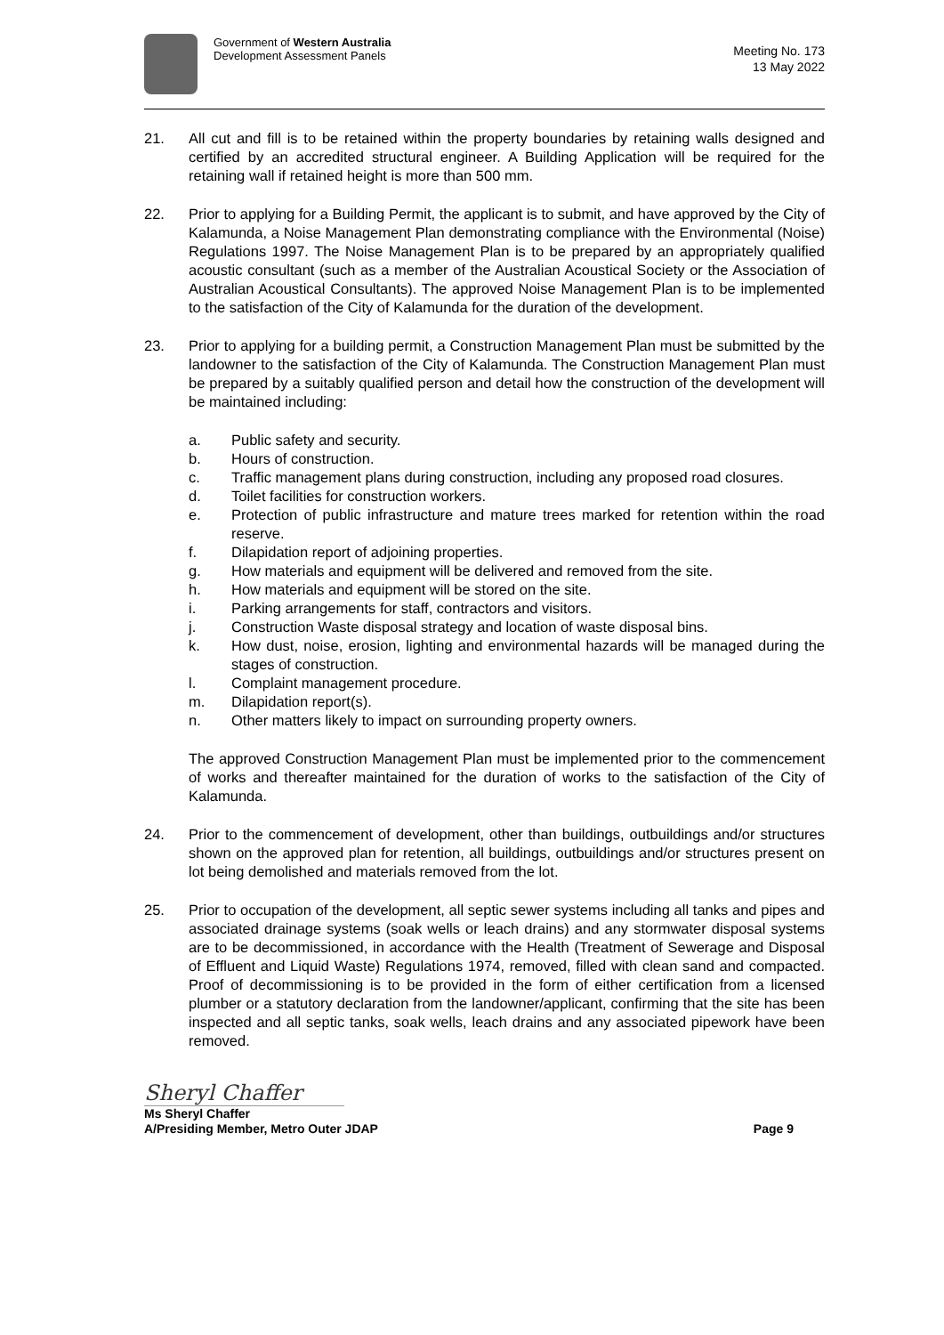Government of Western Australia
Development Assessment Panels
Meeting No. 173
13 May 2022
21. All cut and fill is to be retained within the property boundaries by retaining walls designed and certified by an accredited structural engineer. A Building Application will be required for the retaining wall if retained height is more than 500 mm.
22. Prior to applying for a Building Permit, the applicant is to submit, and have approved by the City of Kalamunda, a Noise Management Plan demonstrating compliance with the Environmental (Noise) Regulations 1997. The Noise Management Plan is to be prepared by an appropriately qualified acoustic consultant (such as a member of the Australian Acoustical Society or the Association of Australian Acoustical Consultants). The approved Noise Management Plan is to be implemented to the satisfaction of the City of Kalamunda for the duration of the development.
23. Prior to applying for a building permit, a Construction Management Plan must be submitted by the landowner to the satisfaction of the City of Kalamunda. The Construction Management Plan must be prepared by a suitably qualified person and detail how the construction of the development will be maintained including:
a. Public safety and security.
b. Hours of construction.
c. Traffic management plans during construction, including any proposed road closures.
d. Toilet facilities for construction workers.
e. Protection of public infrastructure and mature trees marked for retention within the road reserve.
f. Dilapidation report of adjoining properties.
g. How materials and equipment will be delivered and removed from the site.
h. How materials and equipment will be stored on the site.
i. Parking arrangements for staff, contractors and visitors.
j. Construction Waste disposal strategy and location of waste disposal bins.
k. How dust, noise, erosion, lighting and environmental hazards will be managed during the stages of construction.
l. Complaint management procedure.
m. Dilapidation report(s).
n. Other matters likely to impact on surrounding property owners.
The approved Construction Management Plan must be implemented prior to the commencement of works and thereafter maintained for the duration of works to the satisfaction of the City of Kalamunda.
24. Prior to the commencement of development, other than buildings, outbuildings and/or structures shown on the approved plan for retention, all buildings, outbuildings and/or structures present on lot being demolished and materials removed from the lot.
25. Prior to occupation of the development, all septic sewer systems including all tanks and pipes and associated drainage systems (soak wells or leach drains) and any stormwater disposal systems are to be decommissioned, in accordance with the Health (Treatment of Sewerage and Disposal of Effluent and Liquid Waste) Regulations 1974, removed, filled with clean sand and compacted. Proof of decommissioning is to be provided in the form of either certification from a licensed plumber or a statutory declaration from the landowner/applicant, confirming that the site has been inspected and all septic tanks, soak wells, leach drains and any associated pipework have been removed.
Sheryl Chaffer
Ms Sheryl Chaffer
A/Presiding Member, Metro Outer JDAP
Page 9